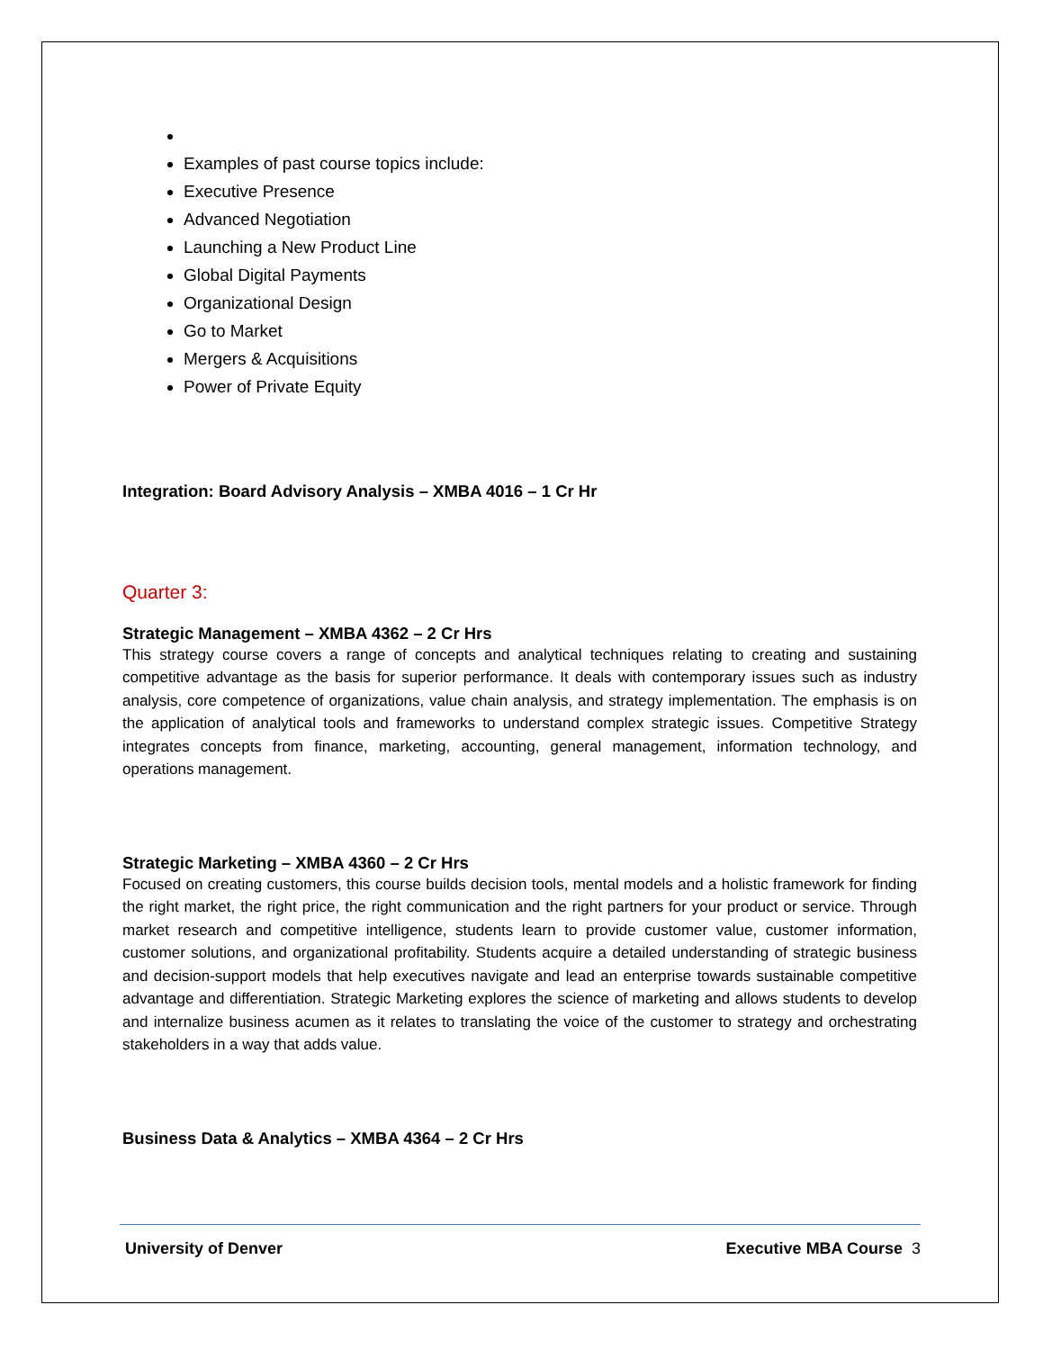Examples of past course topics include:
Executive Presence
Advanced Negotiation
Launching a New Product Line
Global Digital Payments
Organizational Design
Go to Market
Mergers & Acquisitions
Power of Private Equity
Integration: Board Advisory Analysis – XMBA 4016 – 1 Cr Hr
Quarter 3:
Strategic Management – XMBA 4362 – 2 Cr Hrs
This strategy course covers a range of concepts and analytical techniques relating to creating and sustaining competitive advantage as the basis for superior performance. It deals with contemporary issues such as industry analysis, core competence of organizations, value chain analysis, and strategy implementation. The emphasis is on the application of analytical tools and frameworks to understand complex strategic issues. Competitive Strategy integrates concepts from finance, marketing, accounting, general management, information technology, and operations management.
Strategic Marketing – XMBA 4360 – 2 Cr Hrs
Focused on creating customers, this course builds decision tools, mental models and a holistic framework for finding the right market, the right price, the right communication and the right partners for your product or service. Through market research and competitive intelligence, students learn to provide customer value, customer information, customer solutions, and organizational profitability. Students acquire a detailed understanding of strategic business and decision-support models that help executives navigate and lead an enterprise towards sustainable competitive advantage and differentiation. Strategic Marketing explores the science of marketing and allows students to develop and internalize business acumen as it relates to translating the voice of the customer to strategy and orchestrating stakeholders in a way that adds value.
Business Data & Analytics – XMBA 4364 – 2 Cr Hrs
University of Denver Executive MBA Course 3